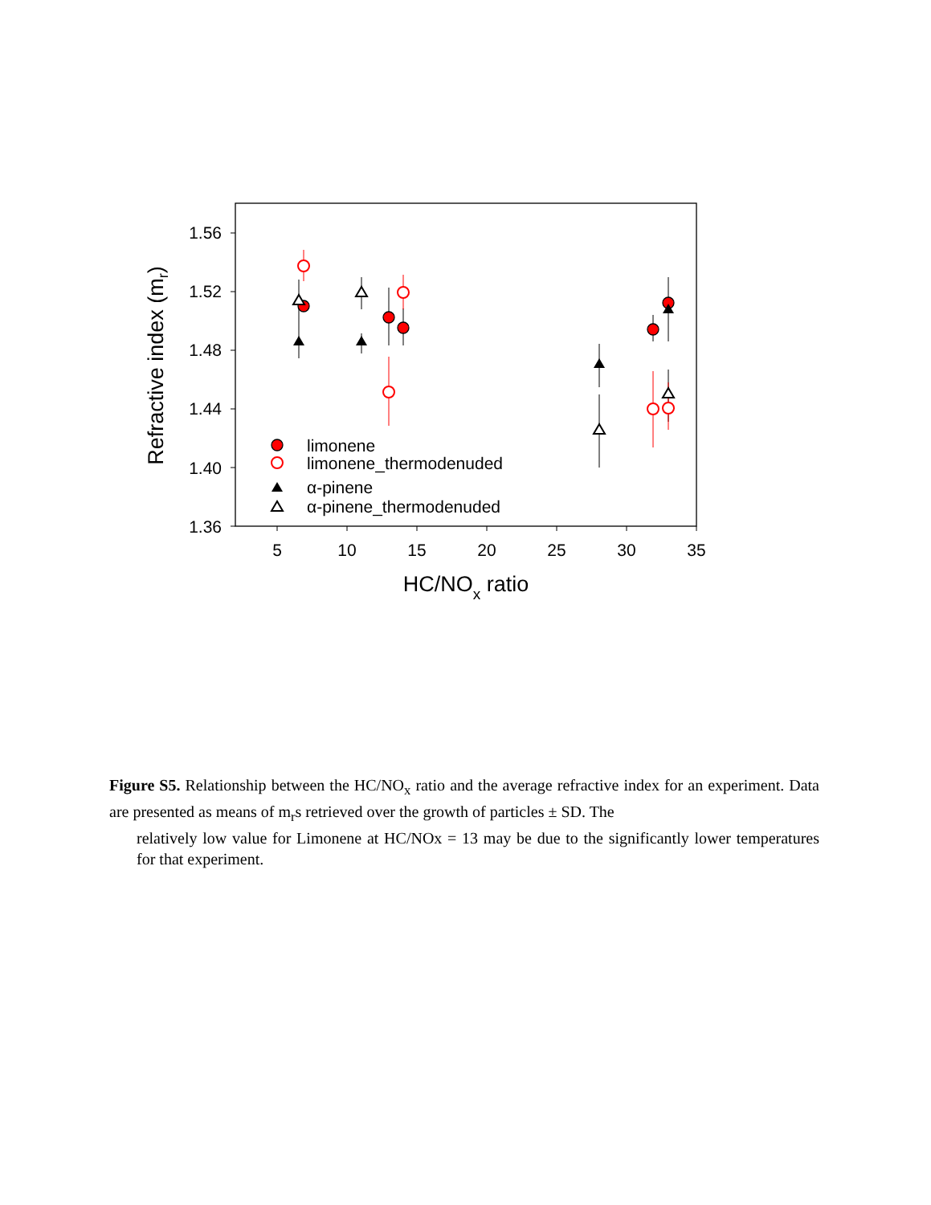1.56
1.52
1.48
1.44
1.40
1.36
5
10
15
20
25
30
35
HC/NOx ratio
Refractive index (mr)
limonene
limonene_thermodenuded
α-pinene
α-pinene_thermodenuded
Figure S5. Relationship between the HC/NO<sub>x</sub> ratio and the average refractive index for an experiment. Data are presented as means of m<sub>r</sub>s retrieved over the growth of particles ± SD. The
relatively low value for Limonene at HC/NOx = 13 may be due to the significantly lower temperatures for that experiment.